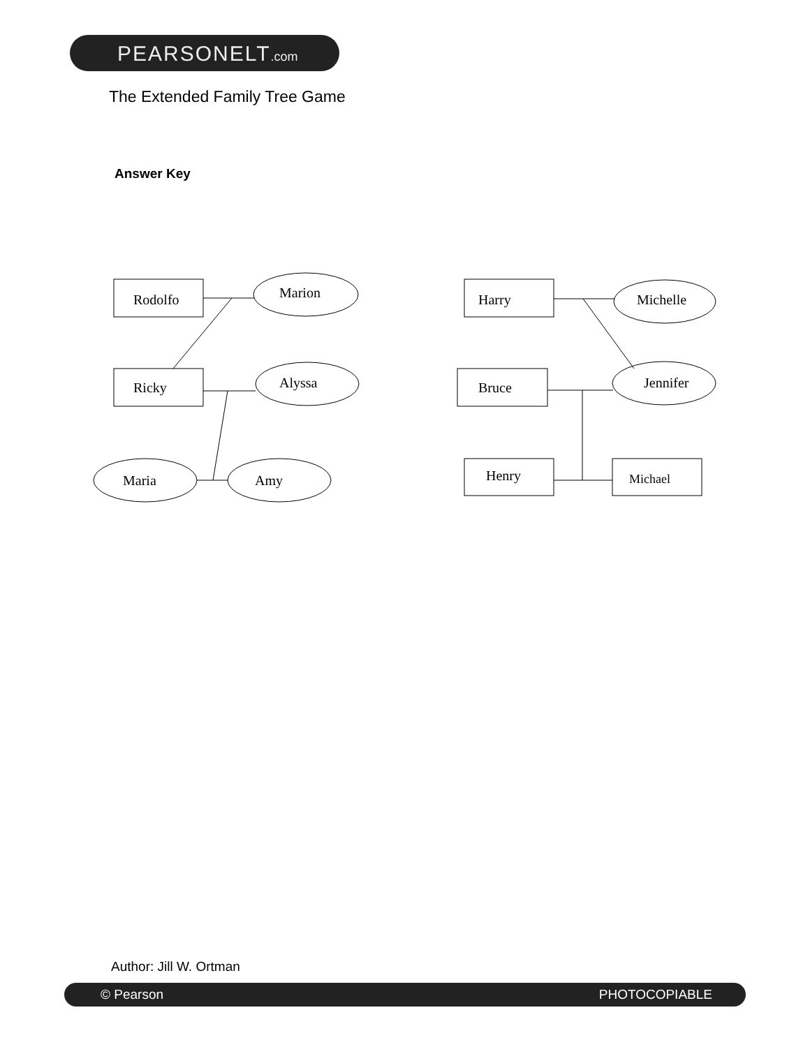PEARSONELT.com
The Extended Family Tree Game
Answer Key
Rodolfo
Marion
Ricky
Alyssa
Maria
Amy
Harry
Michelle
Bruce
Jennifer
Henry
Michael
Author: Jill W. Ortman
© Pearson PHOTOCOPIABLE